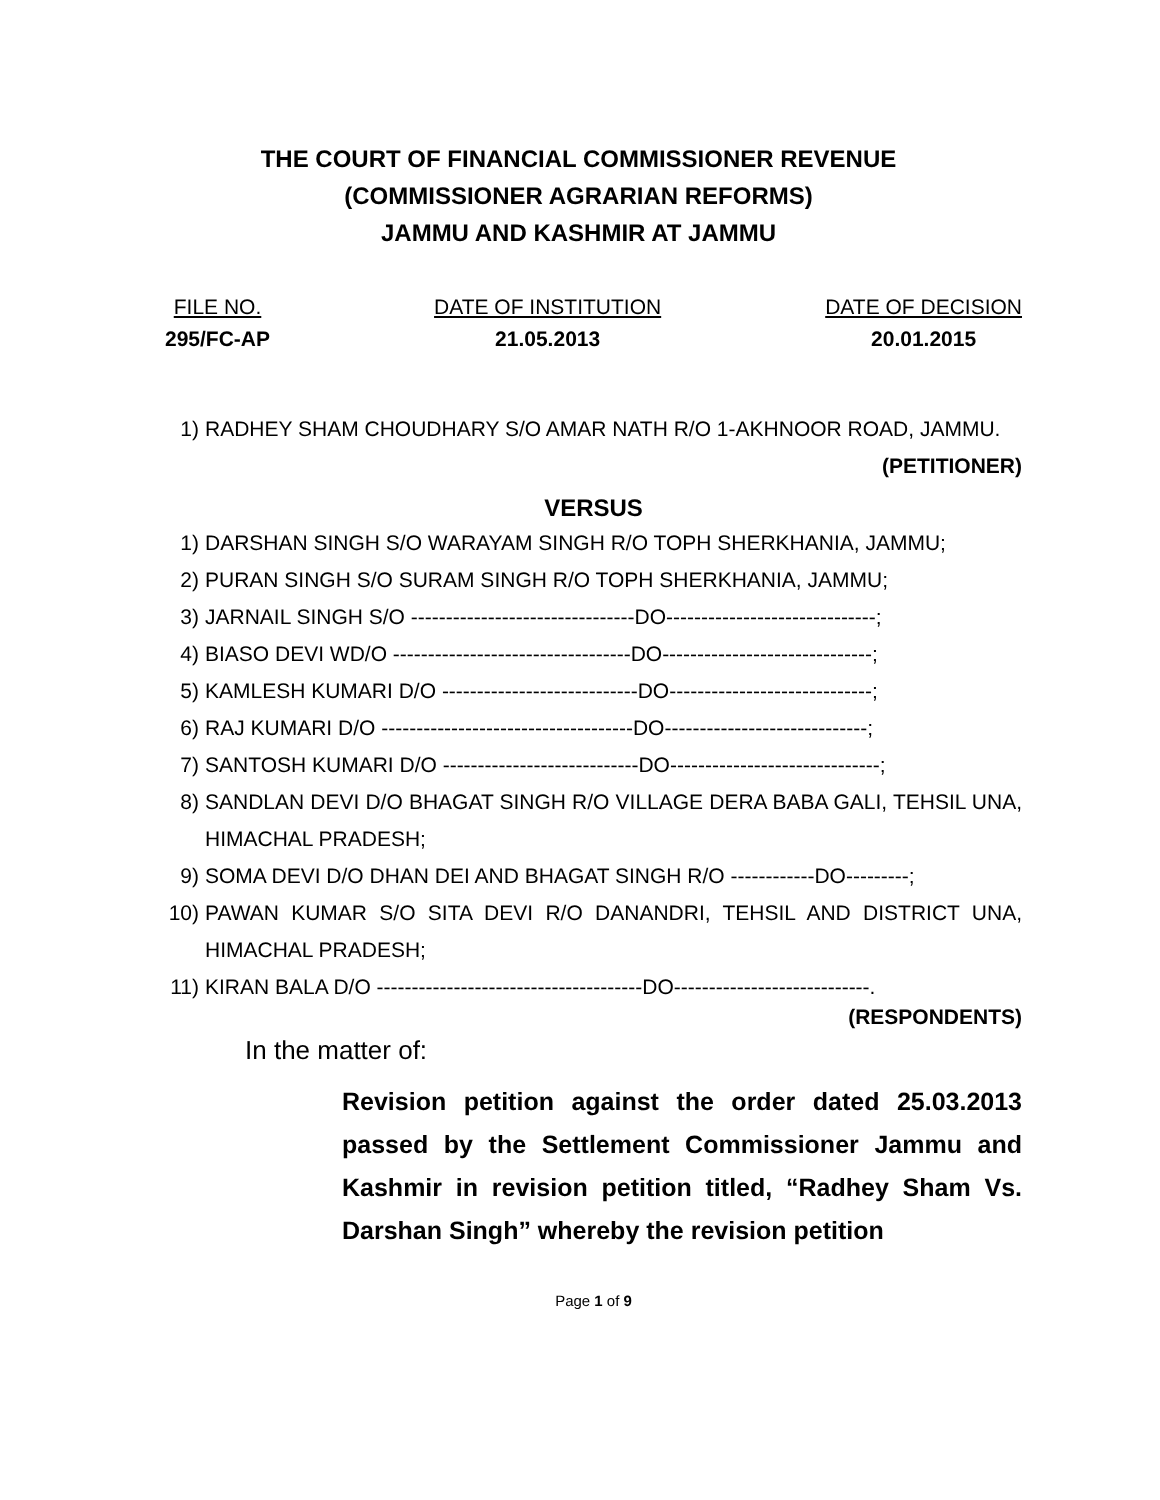THE COURT OF FINANCIAL COMMISSIONER REVENUE
(COMMISSIONER AGRARIAN REFORMS)
JAMMU AND KASHMIR AT JAMMU
FILE NO.
295/FC-AP
DATE OF INSTITUTION
21.05.2013
DATE OF DECISION
20.01.2015
1) RADHEY SHAM CHOUDHARY S/O AMAR NATH R/O 1-AKHNOOR ROAD, JAMMU. (PETITIONER)
VERSUS
1) DARSHAN SINGH S/O WARAYAM SINGH R/O TOPH SHERKHANIA, JAMMU;
2) PURAN SINGH S/O SURAM SINGH R/O TOPH SHERKHANIA, JAMMU;
3) JARNAIL SINGH S/O --------------------------------DO------------------------------;
4) BIASO DEVI WD/O ----------------------------------DO------------------------------;
5) KAMLESH KUMARI D/O ----------------------------DO-----------------------------;
6) RAJ KUMARI D/O ------------------------------------DO-----------------------------;
7) SANTOSH KUMARI D/O ----------------------------DO------------------------------;
8) SANDLAN DEVI D/O BHAGAT SINGH R/O VILLAGE DERA BABA GALI, TEHSIL UNA, HIMACHAL PRADESH;
9) SOMA DEVI D/O DHAN DEI AND BHAGAT SINGH R/O ------------DO---------;
10) PAWAN KUMAR S/O SITA DEVI R/O DANANDRI, TEHSIL AND DISTRICT UNA, HIMACHAL PRADESH;
11) KIRAN BALA D/O --------------------------------------DO----------------------------.
(RESPONDENTS)
In the matter of:
Revision petition against the order dated 25.03.2013 passed by the Settlement Commissioner Jammu and Kashmir in revision petition titled, “Radhey Sham Vs. Darshan Singh” whereby the revision petition
Page 1 of 9